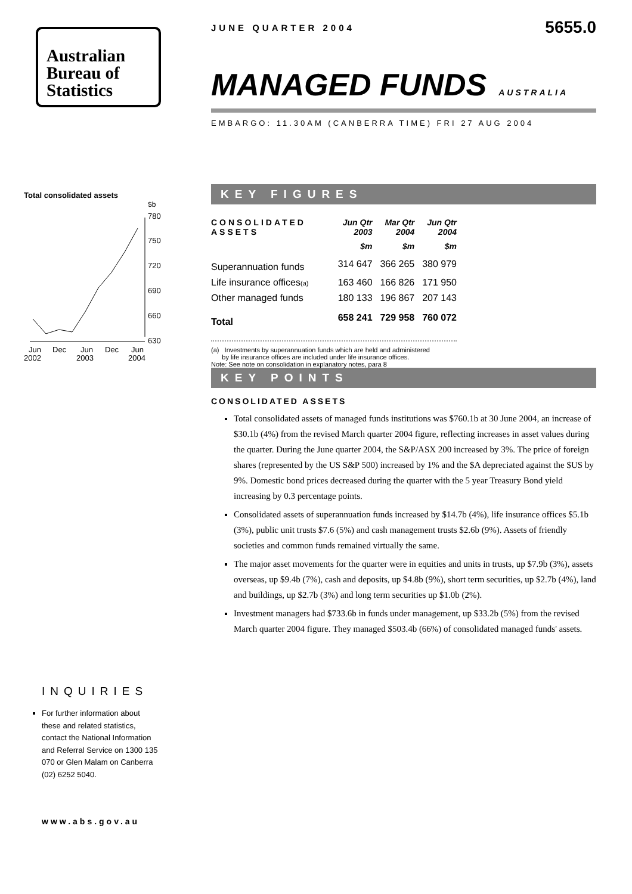Australian
Bureau of
Statistics
Total consolidated assets
$b
780
750
720
690
660
630
Jun
Dec
Jun
Dec
Jun
2002
2003
2004
INQUIRIES
For further information about these and related statistics, contact the National Information and Referral Service on 1300 135 070 or Glen Malam on Canberra (02) 6252 5040.
www.abs.gov.au
JUNE QUARTER 2004 5655.0
MANAGED FUNDS AUSTRALIA
EMBARGO: 11.30AM (CANBERRA TIME) FRI 27 AUG 2004
KEY FIGURES
| CONSOLIDATED ASSETS | Jun Qtr 2003 | Mar Qtr 2004 | Jun Qtr 2004 |
| --- | --- | --- | --- |
| | $m | $m | $m |
| Superannuation funds | 314 647 | 366 265 | 380 979 |
| Life insurance offices (a) | 163 460 | 166 826 | 171 950 |
| Other managed funds | 180 133 | 196 867 | 207 143 |
| Total | 658 241 | 729 958 | 760 072 |
(a) Investments by superannuation funds which are held and administered
by life insurance offices are included under life insurance offices.
Note: See note on consolidation in explanatory notes, para 8
KEY POINTS
CONSOLIDATED ASSETS
Total consolidated assets of managed funds institutions was $760.1b at 30 June 2004, an increase of $30.1b (4%) from the revised March quarter 2004 figure, reflecting increases in asset values during the quarter. During the June quarter 2004, the S&P/ASX 200 increased by 3%. The price of foreign shares (represented by the US S&P 500) increased by 1% and the $A depreciated against the $US by 9%. Domestic bond prices decreased during the quarter with the 5 year Treasury Bond yield increasing by 0.3 percentage points.
Consolidated assets of superannuation funds increased by $14.7b (4%), life insurance offices $5.1b (3%), public unit trusts $7.6 (5%) and cash management trusts $2.6b (9%). Assets of friendly societies and common funds remained virtually the same.
The major asset movements for the quarter were in equities and units in trusts, up $7.9b (3%), assets overseas, up $9.4b (7%), cash and deposits, up $4.8b (9%), short term securities, up $2.7b (4%), land and buildings, up $2.7b (3%) and long term securities up $1.0b (2%).
Investment managers had $733.6b in funds under management, up $33.2b (5%) from the revised March quarter 2004 figure. They managed $503.4b (66%) of consolidated managed funds' assets.